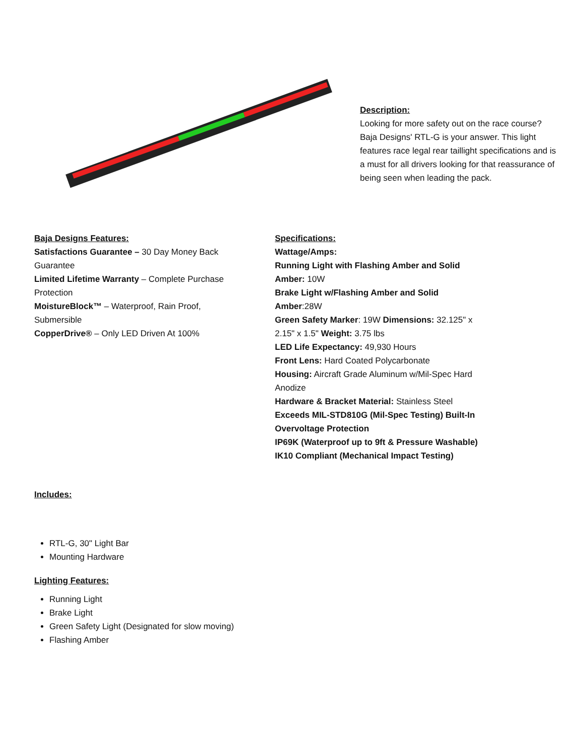Description:
Looking for more safety out on the race course? Baja Designs' RTL-G is your answer. This light features race legal rear taillight specifications and is a must for all drivers looking for that reassurance of being seen when leading the pack.
Baja Designs Features:
Satisfactions Guarantee – 30 Day Money Back Guarantee
Limited Lifetime Warranty – Complete Purchase Protection
MoistureBlock™ – Waterproof, Rain Proof, Submersible
CopperDrive® – Only LED Driven At 100%
Specifications:
Wattage/Amps:
Running Light with Flashing Amber and Solid Amber: 10W
Brake Light w/Flashing Amber and Solid Amber:28W
Green Safety Marker: 19W Dimensions: 32.125" x 2.15" x 1.5" Weight: 3.75 lbs
LED Life Expectancy: 49,930 Hours
Front Lens: Hard Coated Polycarbonate
Housing: Aircraft Grade Aluminum w/Mil-Spec Hard Anodize
Hardware & Bracket Material: Stainless Steel Exceeds MIL-STD810G (Mil-Spec Testing) Built-In Overvoltage Protection
IP69K (Waterproof up to 9ft & Pressure Washable)
IK10 Compliant (Mechanical Impact Testing)
Includes:
RTL-G, 30" Light Bar
Mounting Hardware
Lighting Features:
Running Light
Brake Light
Green Safety Light (Designated for slow moving)
Flashing Amber